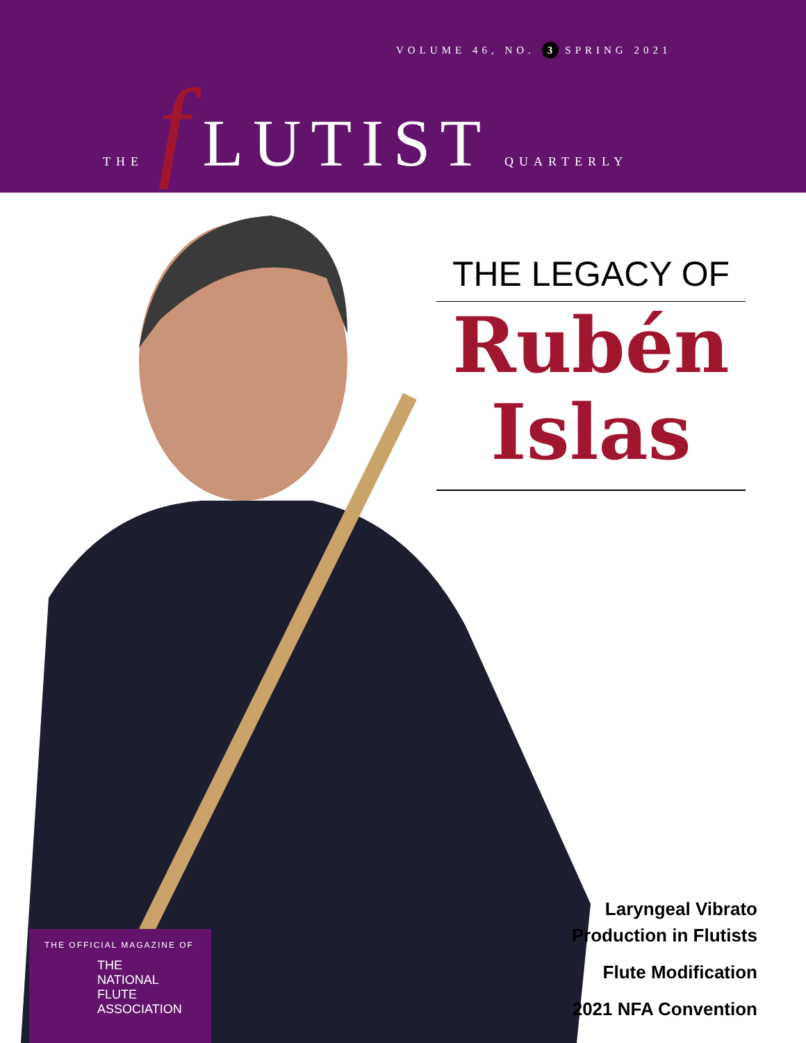VOLUME 46, NO. 3 SPRING 2021
THE f LUTIST QUARTERLY
THE LEGACY OF
Rubén
Islas
Laryngeal Vibrato
Production in Flutists
Flute Modification
2021 NFA Convention
THE OFFICIAL MAGAZINE OF
THE
NATIONAL
FLUTE
ASSOCIATION